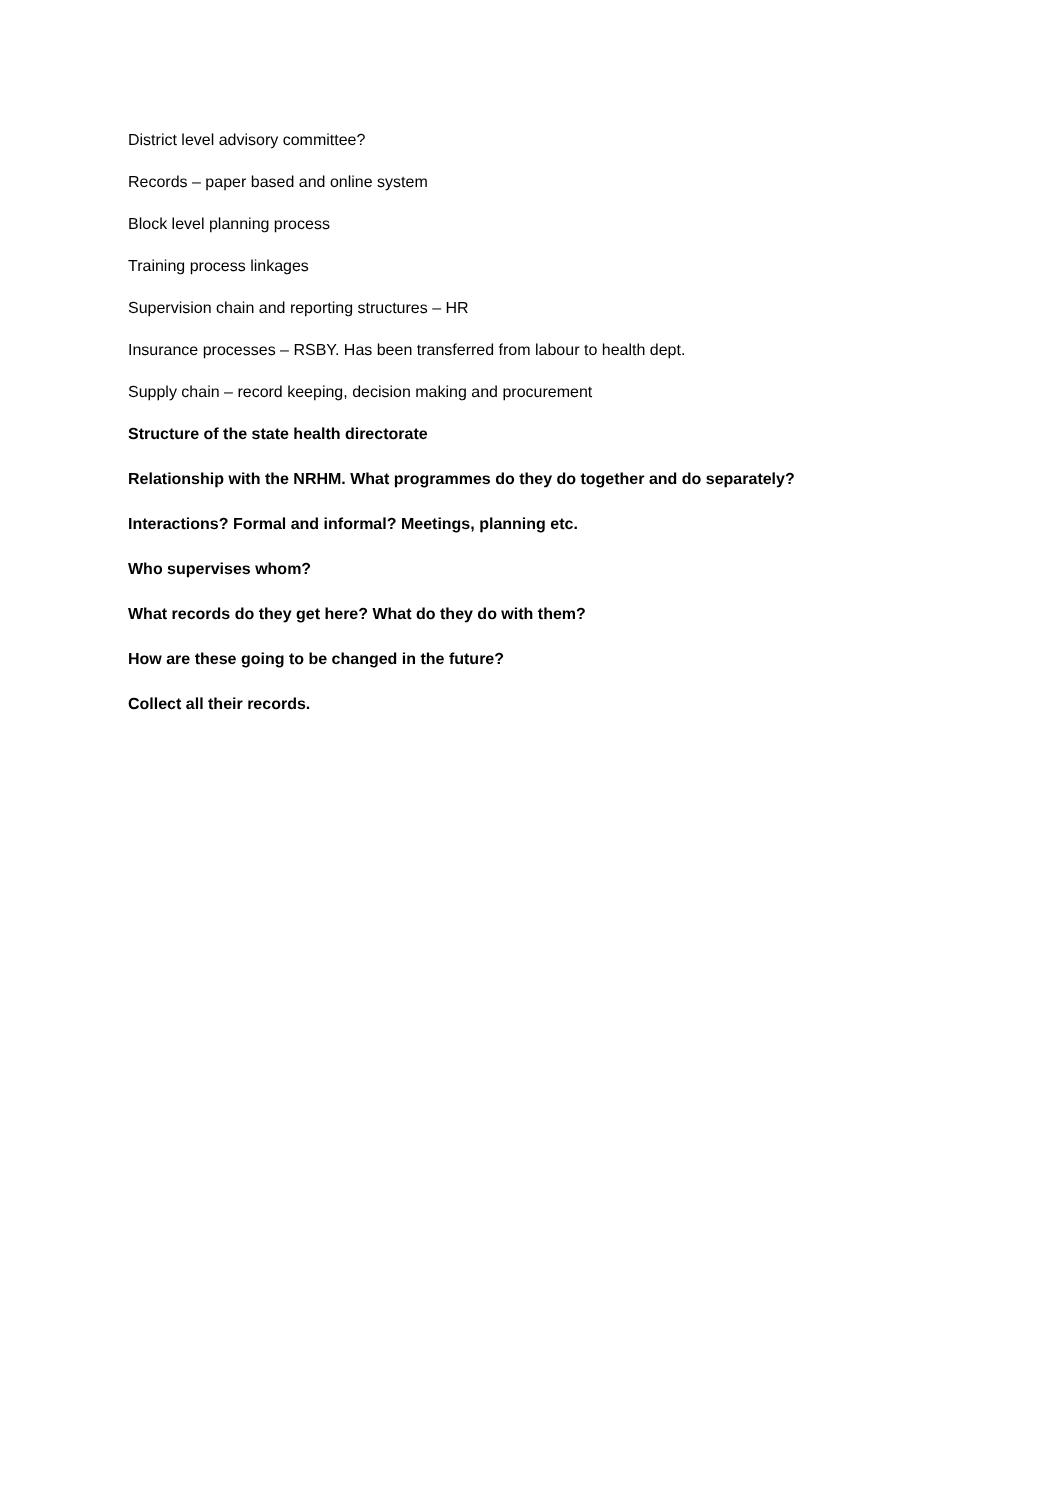District level advisory committee?
Records – paper based and online system
Block level planning process
Training process linkages
Supervision chain and reporting structures – HR
Insurance processes – RSBY. Has been transferred from labour to health dept.
Supply chain – record keeping, decision making and procurement
Structure of the state health directorate
Relationship with the NRHM. What programmes do they do together and do separately?
Interactions? Formal and informal? Meetings, planning etc.
Who supervises whom?
What records do they get here? What do they do with them?
How are these going to be changed in the future?
Collect all their records.